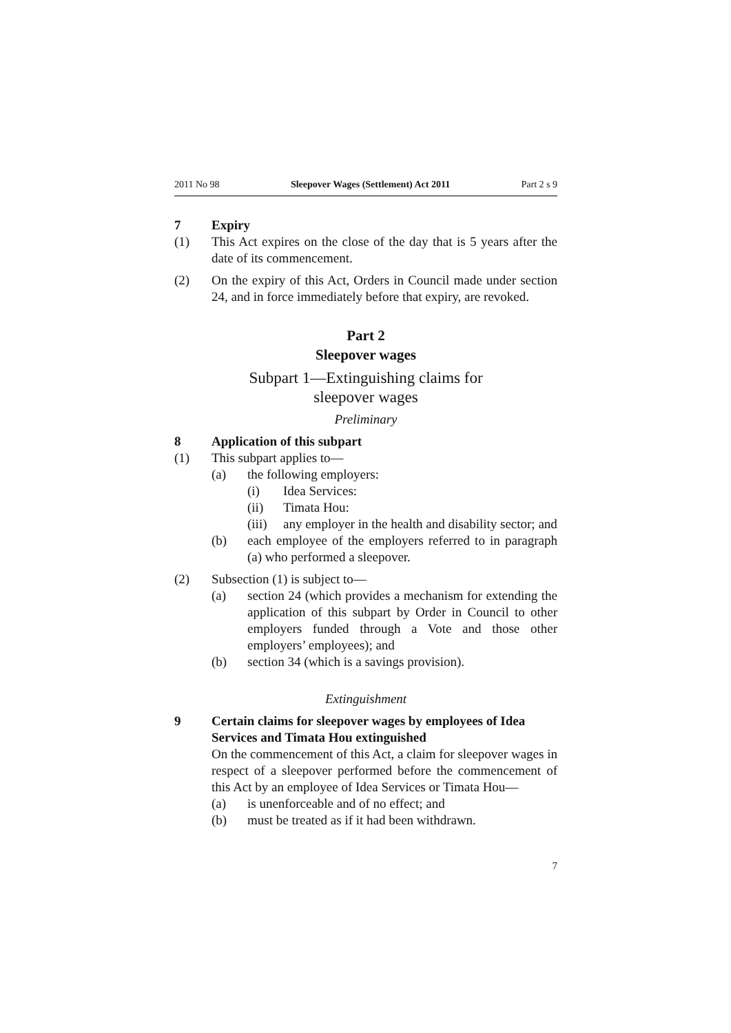2011 No 98 Sleepover Wages (Settlement) Act 2011 Part 2 s 9
7 Expiry
(1) This Act expires on the close of the day that is 5 years after the date of its commencement.
(2) On the expiry of this Act, Orders in Council made under section 24, and in force immediately before that expiry, are revoked.
Part 2
Sleepover wages
Subpart 1—Extinguishing claims for
sleepover wages
Preliminary
8 Application of this subpart
(1) This subpart applies to—
(a) the following employers:
(i) Idea Services:
(ii) Timata Hou:
(iii) any employer in the health and disability sector; and
(b) each employee of the employers referred to in paragraph (a) who performed a sleepover.
(2) Subsection (1) is subject to—
(a) section 24 (which provides a mechanism for extending the application of this subpart by Order in Council to other employers funded through a Vote and those other employers’ employees); and
(b) section 34 (which is a savings provision).
Extinguishment
9 Certain claims for sleepover wages by employees of Idea Services and Timata Hou extinguished
On the commencement of this Act, a claim for sleepover wages in respect of a sleepover performed before the commencement of this Act by an employee of Idea Services or Timata Hou—
(a) is unenforceable and of no effect; and
(b) must be treated as if it had been withdrawn.
7